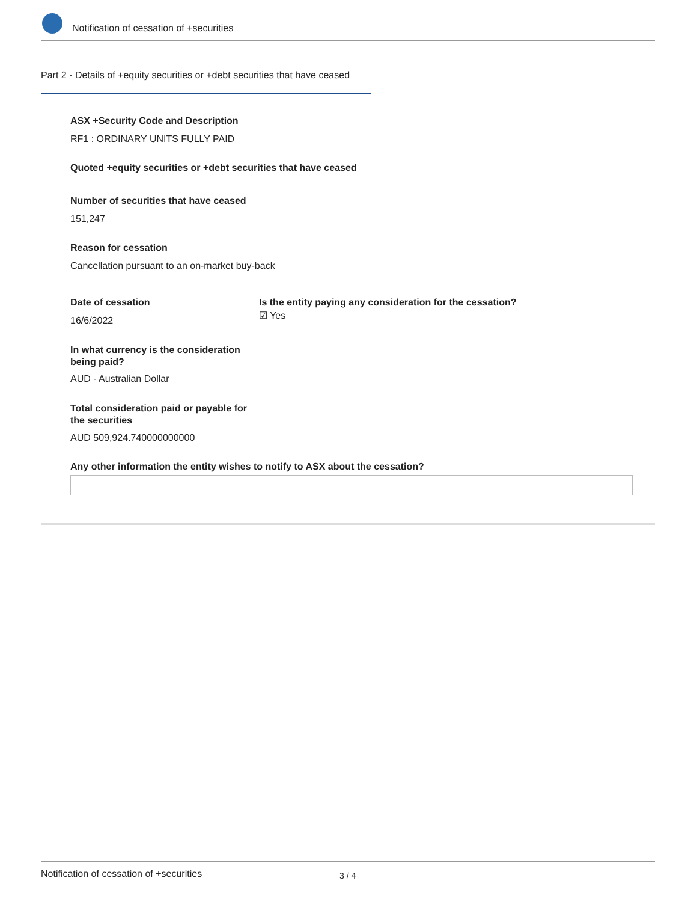Notification of cessation of +securities
Part 2 - Details of +equity securities or +debt securities that have ceased
ASX +Security Code and Description
RF1 : ORDINARY UNITS FULLY PAID
Quoted +equity securities or +debt securities that have ceased
Number of securities that have ceased
151,247
Reason for cessation
Cancellation pursuant to an on-market buy-back
Date of cessation
16/6/2022
Is the entity paying any consideration for the cessation?
☑ Yes
In what currency is the consideration being paid?
AUD - Australian Dollar
Total consideration paid or payable for the securities
AUD 509,924.740000000000
Any other information the entity wishes to notify to ASX about the cessation?
Notification of cessation of +securities 3 / 4